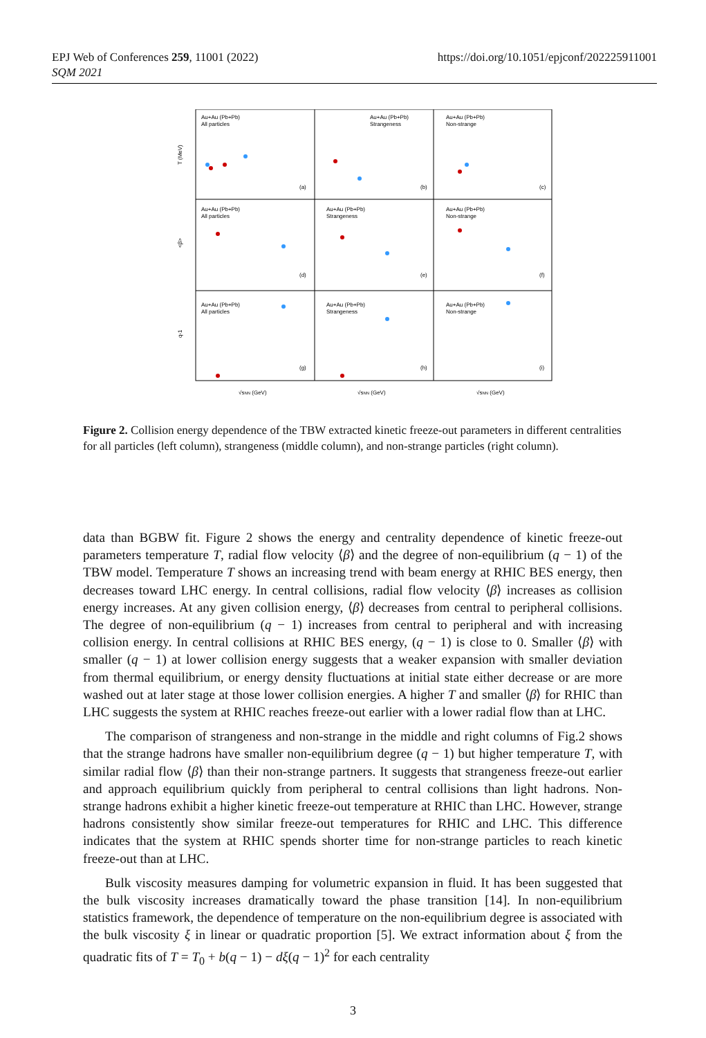EPJ Web of Conferences 259, 11001 (2022)
SQM 2021
https://doi.org/10.1051/epjconf/202225911001
Au+Au (Pb+Pb)
All particles
Au+Au (Pb+Pb)
Strangeness
Au+Au (Pb+Pb)
Non-strange
Au+Au (Pb+Pb)
All particles
Au+Au (Pb+Pb)
Strangeness
Au+Au (Pb+Pb)
Non-strange
Au+Au (Pb+Pb)
All particles
Au+Au (Pb+Pb)
Strangeness
Au+Au (Pb+Pb)
Non-strange
(a)
(b)
(c)
(d)
(e)
(f)
(g)
(h)
(i)
T (MeV)
<β>
q-1
√sNN (GeV)
√sNN (GeV)
√sNN (GeV)
Figure 2. Collision energy dependence of the TBW extracted kinetic freeze-out parameters in different centralities for all particles (left column), strangeness (middle column), and non-strange particles (right column).
data than BGBW fit. Figure 2 shows the energy and centrality dependence of kinetic freeze-out parameters temperature T, radial flow velocity ⟨β⟩ and the degree of non-equilibrium (q − 1) of the TBW model. Temperature T shows an increasing trend with beam energy at RHIC BES energy, then decreases toward LHC energy. In central collisions, radial flow velocity ⟨β⟩ increases as collision energy increases. At any given collision energy, ⟨β⟩ decreases from central to peripheral collisions. The degree of non-equilibrium (q − 1) increases from central to peripheral and with increasing collision energy. In central collisions at RHIC BES energy, (q − 1) is close to 0. Smaller ⟨β⟩ with smaller (q − 1) at lower collision energy suggests that a weaker expansion with smaller deviation from thermal equilibrium, or energy density fluctuations at initial state either decrease or are more washed out at later stage at those lower collision energies. A higher T and smaller ⟨β⟩ for RHIC than LHC suggests the system at RHIC reaches freeze-out earlier with a lower radial flow than at LHC.
The comparison of strangeness and non-strange in the middle and right columns of Fig.2 shows that the strange hadrons have smaller non-equilibrium degree (q − 1) but higher temperature T, with similar radial flow ⟨β⟩ than their non-strange partners. It suggests that strangeness freeze-out earlier and approach equilibrium quickly from peripheral to central collisions than light hadrons. Non-strange hadrons exhibit a higher kinetic freeze-out temperature at RHIC than LHC. However, strange hadrons consistently show similar freeze-out temperatures for RHIC and LHC. This difference indicates that the system at RHIC spends shorter time for non-strange particles to reach kinetic freeze-out than at LHC.
Bulk viscosity measures damping for volumetric expansion in fluid. It has been suggested that the bulk viscosity increases dramatically toward the phase transition [14]. In non-equilibrium statistics framework, the dependence of temperature on the non-equilibrium degree is associated with the bulk viscosity ξ in linear or quadratic proportion [5]. We extract information about ξ from the quadratic fits of T = T<sub>0</sub> + b(q − 1) − dξ(q − 1)<sup>2</sup> for each centrality
3